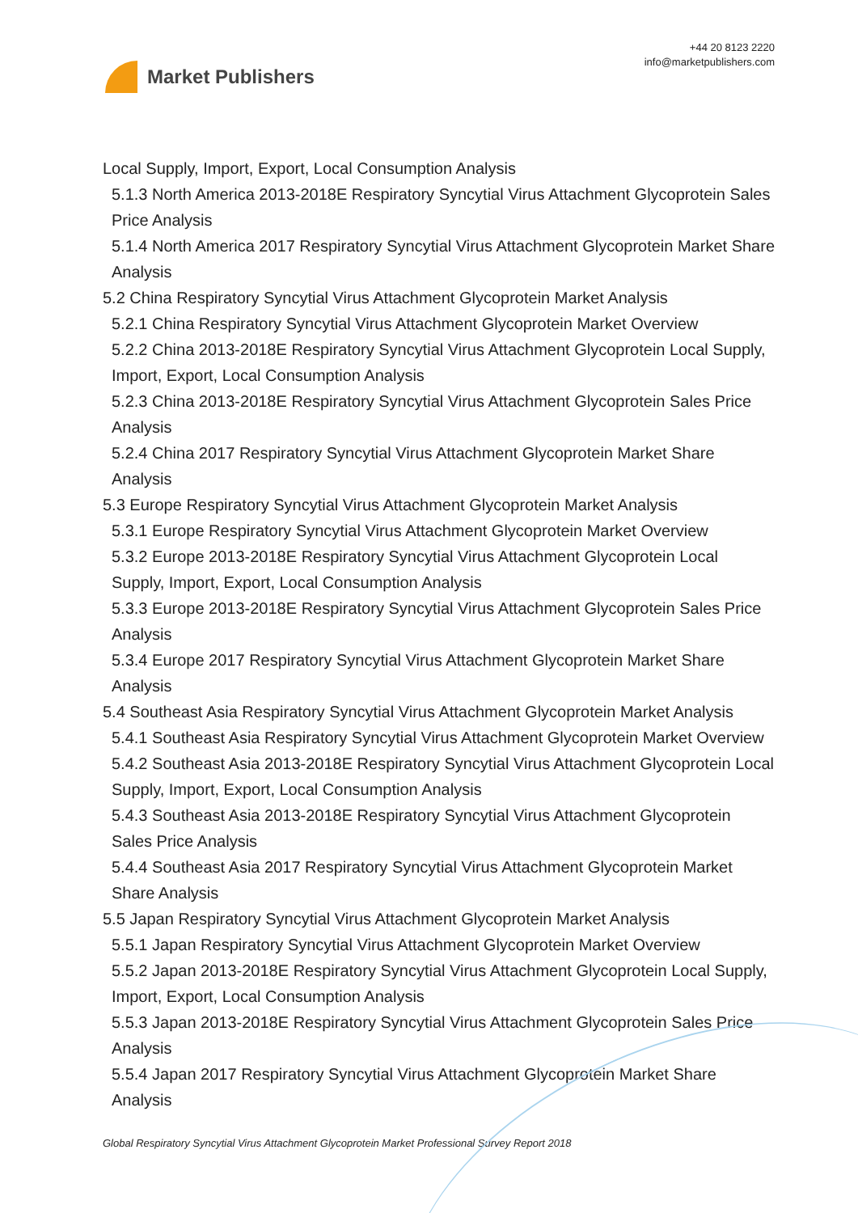Market Publishers
+44 20 8123 2220
info@marketpublishers.com
Local Supply, Import, Export, Local Consumption Analysis
5.1.3 North America 2013-2018E Respiratory Syncytial Virus Attachment Glycoprotein Sales Price Analysis
5.1.4 North America 2017 Respiratory Syncytial Virus Attachment Glycoprotein Market Share Analysis
5.2 China Respiratory Syncytial Virus Attachment Glycoprotein Market Analysis
5.2.1 China Respiratory Syncytial Virus Attachment Glycoprotein Market Overview
5.2.2 China 2013-2018E Respiratory Syncytial Virus Attachment Glycoprotein Local Supply, Import, Export, Local Consumption Analysis
5.2.3 China 2013-2018E Respiratory Syncytial Virus Attachment Glycoprotein Sales Price Analysis
5.2.4 China 2017 Respiratory Syncytial Virus Attachment Glycoprotein Market Share Analysis
5.3 Europe Respiratory Syncytial Virus Attachment Glycoprotein Market Analysis
5.3.1 Europe Respiratory Syncytial Virus Attachment Glycoprotein Market Overview
5.3.2 Europe 2013-2018E Respiratory Syncytial Virus Attachment Glycoprotein Local Supply, Import, Export, Local Consumption Analysis
5.3.3 Europe 2013-2018E Respiratory Syncytial Virus Attachment Glycoprotein Sales Price Analysis
5.3.4 Europe 2017 Respiratory Syncytial Virus Attachment Glycoprotein Market Share Analysis
5.4 Southeast Asia Respiratory Syncytial Virus Attachment Glycoprotein Market Analysis
5.4.1 Southeast Asia Respiratory Syncytial Virus Attachment Glycoprotein Market Overview
5.4.2 Southeast Asia 2013-2018E Respiratory Syncytial Virus Attachment Glycoprotein Local Supply, Import, Export, Local Consumption Analysis
5.4.3 Southeast Asia 2013-2018E Respiratory Syncytial Virus Attachment Glycoprotein Sales Price Analysis
5.4.4 Southeast Asia 2017 Respiratory Syncytial Virus Attachment Glycoprotein Market Share Analysis
5.5 Japan Respiratory Syncytial Virus Attachment Glycoprotein Market Analysis
5.5.1 Japan Respiratory Syncytial Virus Attachment Glycoprotein Market Overview
5.5.2 Japan 2013-2018E Respiratory Syncytial Virus Attachment Glycoprotein Local Supply, Import, Export, Local Consumption Analysis
5.5.3 Japan 2013-2018E Respiratory Syncytial Virus Attachment Glycoprotein Sales Price Analysis
5.5.4 Japan 2017 Respiratory Syncytial Virus Attachment Glycoprotein Market Share Analysis
Global Respiratory Syncytial Virus Attachment Glycoprotein Market Professional Survey Report 2018